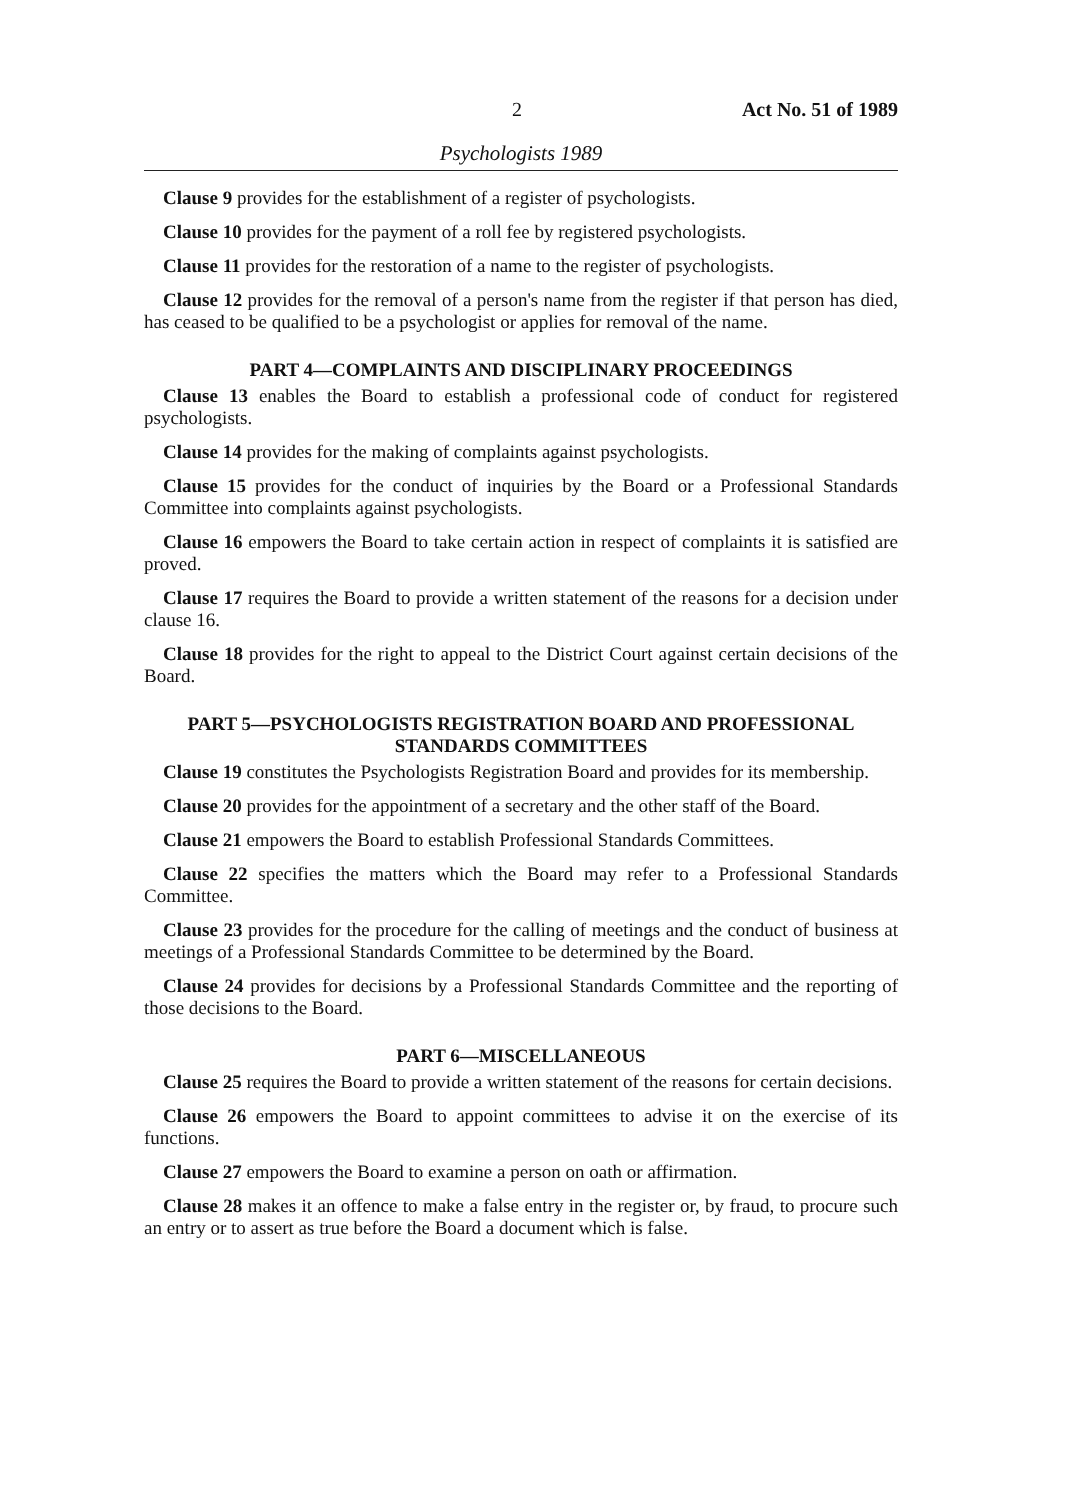2 Act No. 51 of 1989
Psychologists 1989
Clause 9 provides for the establishment of a register of psychologists.
Clause 10 provides for the payment of a roll fee by registered psychologists.
Clause 11 provides for the restoration of a name to the register of psychologists.
Clause 12 provides for the removal of a person's name from the register if that person has died, has ceased to be qualified to be a psychologist or applies for removal of the name.
PART 4—COMPLAINTS AND DISCIPLINARY PROCEEDINGS
Clause 13 enables the Board to establish a professional code of conduct for registered psychologists.
Clause 14 provides for the making of complaints against psychologists.
Clause 15 provides for the conduct of inquiries by the Board or a Professional Standards Committee into complaints against psychologists.
Clause 16 empowers the Board to take certain action in respect of complaints it is satisfied are proved.
Clause 17 requires the Board to provide a written statement of the reasons for a decision under clause 16.
Clause 18 provides for the right to appeal to the District Court against certain decisions of the Board.
PART 5—PSYCHOLOGISTS REGISTRATION BOARD AND PROFESSIONAL STANDARDS COMMITTEES
Clause 19 constitutes the Psychologists Registration Board and provides for its membership.
Clause 20 provides for the appointment of a secretary and the other staff of the Board.
Clause 21 empowers the Board to establish Professional Standards Committees.
Clause 22 specifies the matters which the Board may refer to a Professional Standards Committee.
Clause 23 provides for the procedure for the calling of meetings and the conduct of business at meetings of a Professional Standards Committee to be determined by the Board.
Clause 24 provides for decisions by a Professional Standards Committee and the reporting of those decisions to the Board.
PART 6—MISCELLANEOUS
Clause 25 requires the Board to provide a written statement of the reasons for certain decisions.
Clause 26 empowers the Board to appoint committees to advise it on the exercise of its functions.
Clause 27 empowers the Board to examine a person on oath or affirmation.
Clause 28 makes it an offence to make a false entry in the register or, by fraud, to procure such an entry or to assert as true before the Board a document which is false.